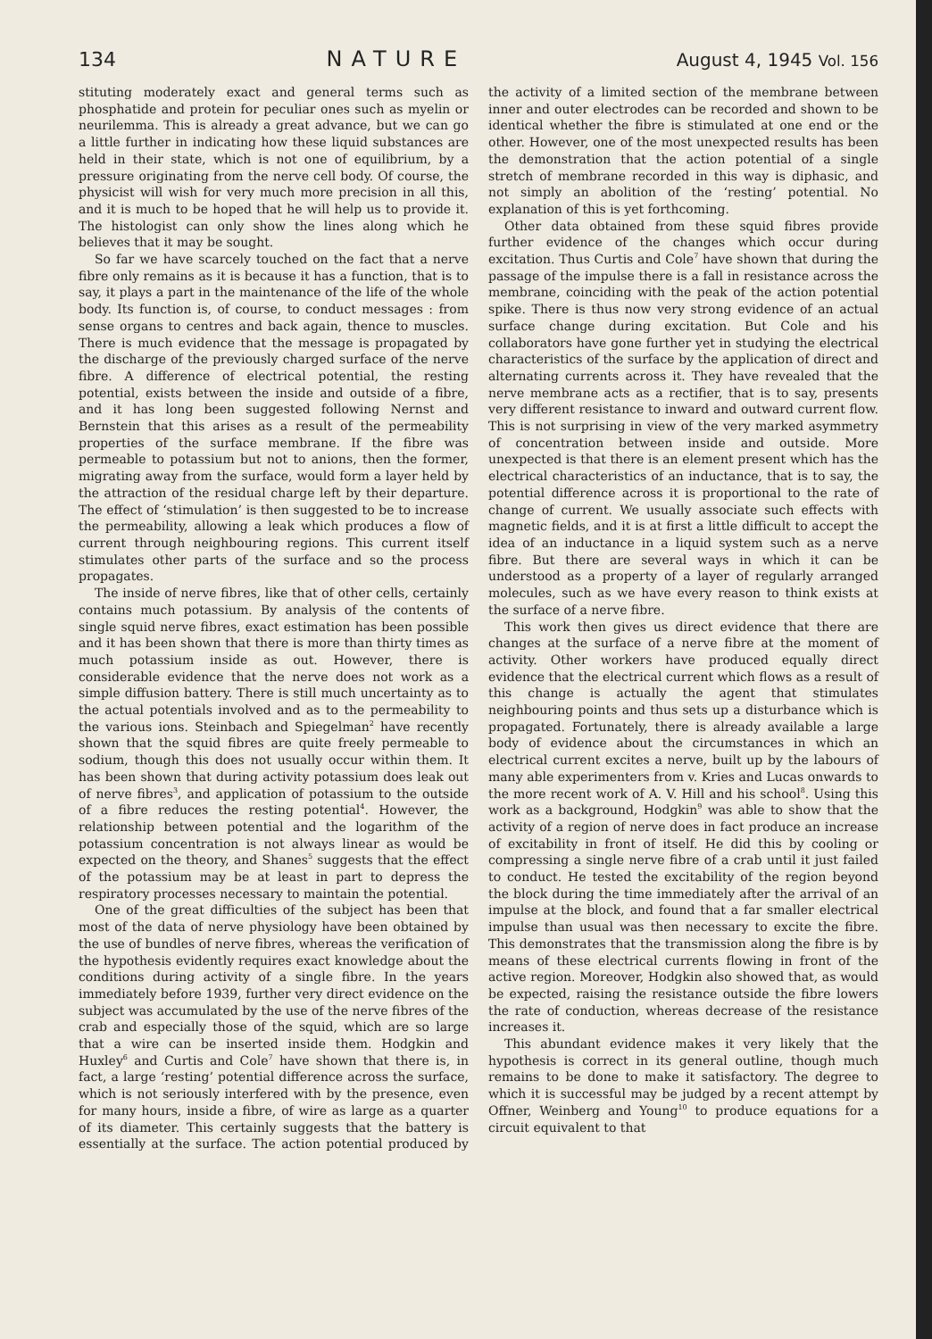134 NATURE August 4, 1945 Vol. 156
stituting moderately exact and general terms such as phosphatide and protein for peculiar ones such as myelin or neurilemma. This is already a great advance, but we can go a little further in indicating how these liquid substances are held in their state, which is not one of equilibrium, by a pressure originating from the nerve cell body. Of course, the physicist will wish for very much more precision in all this, and it is much to be hoped that he will help us to provide it. The histologist can only show the lines along which he believes that it may be sought.
So far we have scarcely touched on the fact that a nerve fibre only remains as it is because it has a function, that is to say, it plays a part in the maintenance of the life of the whole body. Its function is, of course, to conduct messages : from sense organs to centres and back again, thence to muscles. There is much evidence that the message is propagated by the discharge of the previously charged surface of the nerve fibre. A difference of electrical potential, the resting potential, exists between the inside and outside of a fibre, and it has long been suggested following Nernst and Bernstein that this arises as a result of the permeability properties of the surface membrane. If the fibre was permeable to potassium but not to anions, then the former, migrating away from the surface, would form a layer held by the attraction of the residual charge left by their departure. The effect of ‘stimulation’ is then suggested to be to increase the permeability, allowing a leak which produces a flow of current through neighbouring regions. This current itself stimulates other parts of the surface and so the process propagates.
The inside of nerve fibres, like that of other cells, certainly contains much potassium. By analysis of the contents of single squid nerve fibres, exact estimation has been possible and it has been shown that there is more than thirty times as much potassium inside as out. However, there is considerable evidence that the nerve does not work as a simple diffusion battery. There is still much uncertainty as to the actual potentials involved and as to the permeability to the various ions. Steinbach and Spiegelman<sup>2</sup> have recently shown that the squid fibres are quite freely permeable to sodium, though this does not usually occur within them. It has been shown that during activity potassium does leak out of nerve fibres<sup>3</sup>, and application of potassium to the outside of a fibre reduces the resting potential<sup>4</sup>. However, the relationship between potential and the logarithm of the potassium concentration is not always linear as would be expected on the theory, and Shanes<sup>5</sup> suggests that the effect of the potassium may be at least in part to depress the respiratory processes necessary to maintain the potential.
One of the great difficulties of the subject has been that most of the data of nerve physiology have been obtained by the use of bundles of nerve fibres, whereas the verification of the hypothesis evidently requires exact knowledge about the conditions during activity of a single fibre. In the years immediately before 1939, further very direct evidence on the subject was accumulated by the use of the nerve fibres of the crab and especially those of the squid, which are so large that a wire can be inserted inside them. Hodgkin and Huxley<sup>6</sup> and Curtis and Cole<sup>7</sup> have shown that there is, in fact, a large ‘resting’ potential difference across the surface, which is not seriously interfered with by the presence, even for many hours, inside a fibre, of wire as large as a quarter of its diameter. This certainly suggests that the battery is essentially at the surface. The action potential produced by the activity of a limited section of the membrane between inner and outer electrodes can be recorded and shown to be identical whether the fibre is stimulated at one end or the other. However, one of the most unexpected results has been the demonstration that the action potential of a single stretch of membrane recorded in this way is diphasic, and not simply an abolition of the ‘resting’ potential. No explanation of this is yet forthcoming.
Other data obtained from these squid fibres provide further evidence of the changes which occur during excitation. Thus Curtis and Cole<sup>7</sup> have shown that during the passage of the impulse there is a fall in resistance across the membrane, coinciding with the peak of the action potential spike. There is thus now very strong evidence of an actual surface change during excitation. But Cole and his collaborators have gone further yet in studying the electrical characteristics of the surface by the application of direct and alternating currents across it. They have revealed that the nerve membrane acts as a rectifier, that is to say, presents very different resistance to inward and outward current flow. This is not surprising in view of the very marked asymmetry of concentration between inside and outside. More unexpected is that there is an element present which has the electrical characteristics of an inductance, that is to say, the potential difference across it is proportional to the rate of change of current. We usually associate such effects with magnetic fields, and it is at first a little difficult to accept the idea of an inductance in a liquid system such as a nerve fibre. But there are several ways in which it can be understood as a property of a layer of regularly arranged molecules, such as we have every reason to think exists at the surface of a nerve fibre.
This work then gives us direct evidence that there are changes at the surface of a nerve fibre at the moment of activity. Other workers have produced equally direct evidence that the electrical current which flows as a result of this change is actually the agent that stimulates neighbouring points and thus sets up a disturbance which is propagated. Fortunately, there is already available a large body of evidence about the circumstances in which an electrical current excites a nerve, built up by the labours of many able experimenters from v. Kries and Lucas onwards to the more recent work of A. V. Hill and his school<sup>8</sup>. Using this work as a background, Hodgkin<sup>9</sup> was able to show that the activity of a region of nerve does in fact produce an increase of excitability in front of itself. He did this by cooling or compressing a single nerve fibre of a crab until it just failed to conduct. He tested the excitability of the region beyond the block during the time immediately after the arrival of an impulse at the block, and found that a far smaller electrical impulse than usual was then necessary to excite the fibre. This demonstrates that the transmission along the fibre is by means of these electrical currents flowing in front of the active region. Moreover, Hodgkin also showed that, as would be expected, raising the resistance outside the fibre lowers the rate of conduction, whereas decrease of the resistance increases it.
This abundant evidence makes it very likely that the hypothesis is correct in its general outline, though much remains to be done to make it satisfactory. The degree to which it is successful may be judged by a recent attempt by Offner, Weinberg and Young<sup>10</sup> to produce equations for a circuit equivalent to that